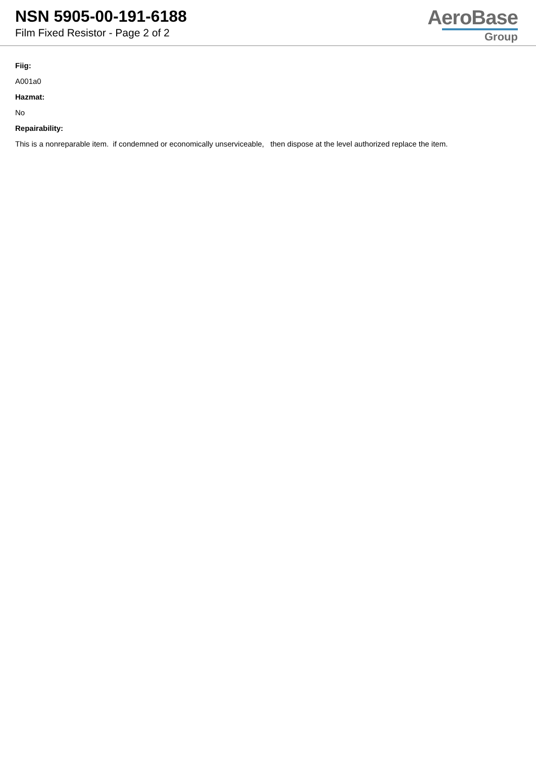NSN 5905-00-191-6188
Film Fixed Resistor - Page 2 of 2
AeroBase
Group
Fiig:
A001a0
Hazmat:
No
Repairability:
This is a nonreparable item. if condemned or economically unserviceable, then dispose at the level authorized replace the item.